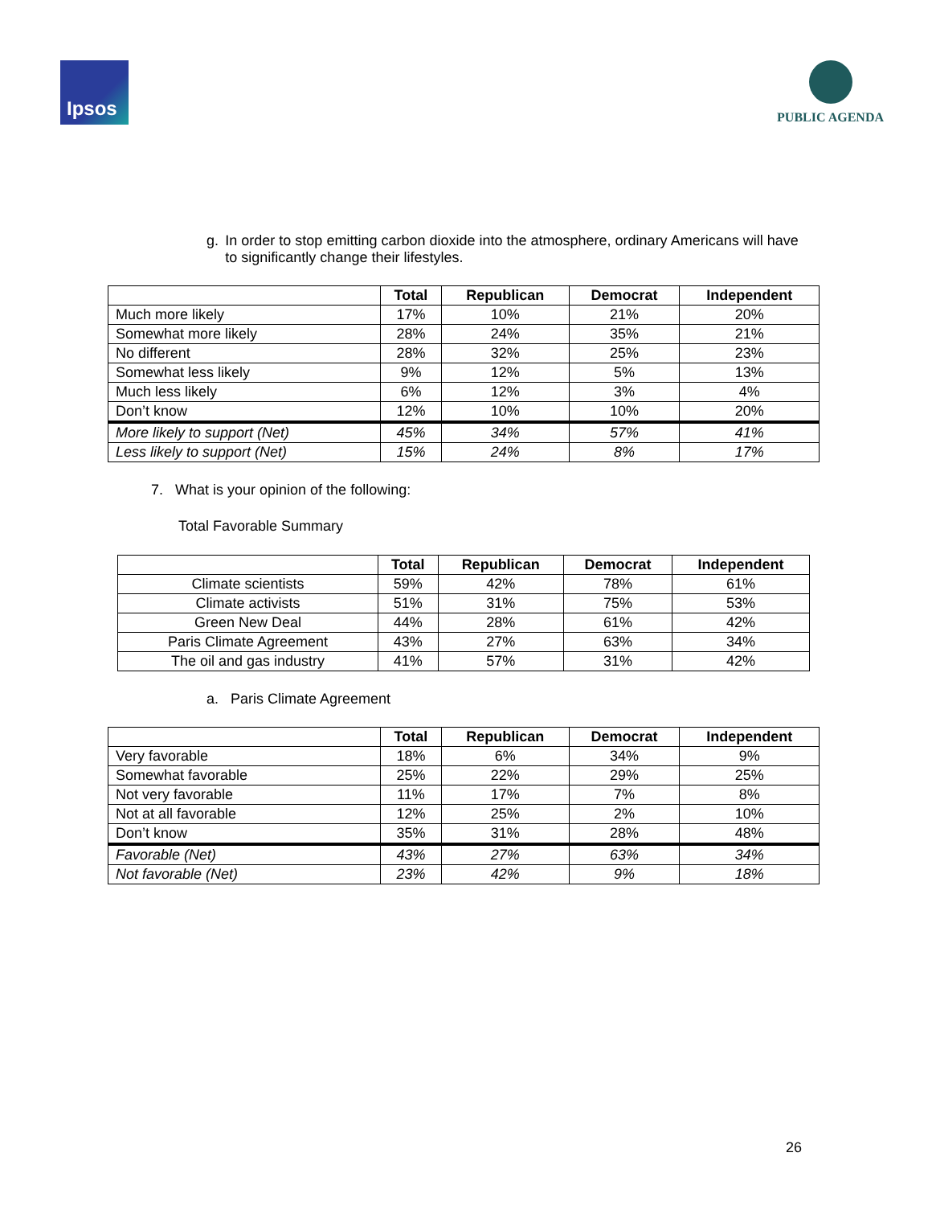Ipsos
PUBLIC AGENDA
g. In order to stop emitting carbon dioxide into the atmosphere, ordinary Americans will have to significantly change their lifestyles.
| | Total | Republican | Democrat | Independent |
| --- | --- | --- | --- | --- |
| Much more likely | 17% | 10% | 21% | 20% |
| Somewhat more likely | 28% | 24% | 35% | 21% |
| No different | 28% | 32% | 25% | 23% |
| Somewhat less likely | 9% | 12% | 5% | 13% |
| Much less likely | 6% | 12% | 3% | 4% |
| Don’t know | 12% | 10% | 10% | 20% |
| More likely to support (Net) | 45% | 34% | 57% | 41% |
| Less likely to support (Net) | 15% | 24% | 8% | 17% |
7. What is your opinion of the following:
Total Favorable Summary
| | Total | Republican | Democrat | Independent |
| --- | --- | --- | --- | --- |
| Climate scientists | 59% | 42% | 78% | 61% |
| Climate activists | 51% | 31% | 75% | 53% |
| Green New Deal | 44% | 28% | 61% | 42% |
| Paris Climate Agreement | 43% | 27% | 63% | 34% |
| The oil and gas industry | 41% | 57% | 31% | 42% |
a. Paris Climate Agreement
| | Total | Republican | Democrat | Independent |
| --- | --- | --- | --- | --- |
| Very favorable | 18% | 6% | 34% | 9% |
| Somewhat favorable | 25% | 22% | 29% | 25% |
| Not very favorable | 11% | 17% | 7% | 8% |
| Not at all favorable | 12% | 25% | 2% | 10% |
| Don’t know | 35% | 31% | 28% | 48% |
| Favorable (Net) | 43% | 27% | 63% | 34% |
| Not favorable (Net) | 23% | 42% | 9% | 18% |
26